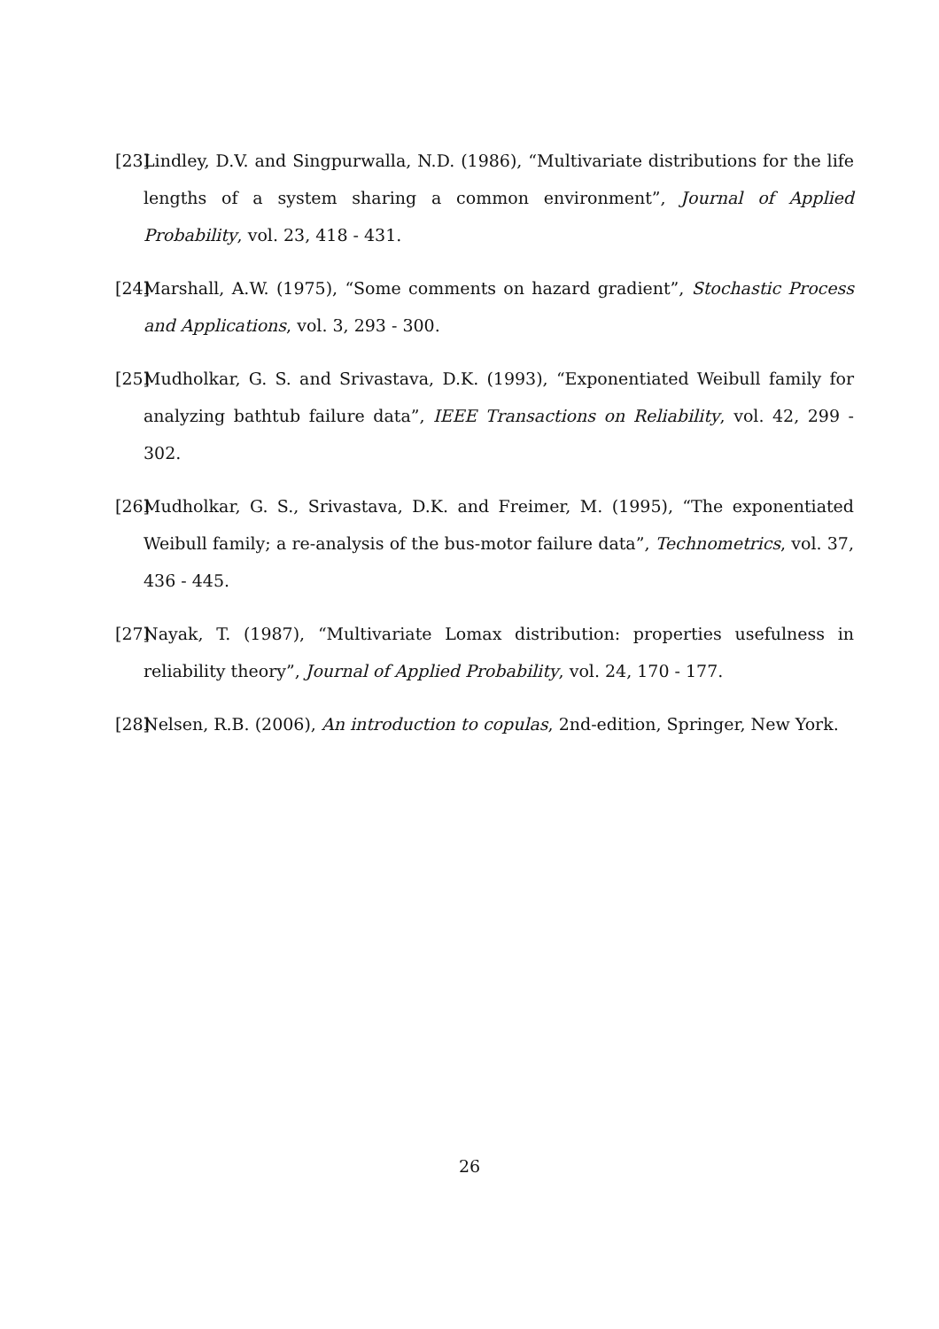[23] Lindley, D.V. and Singpurwalla, N.D. (1986), “Multivariate distributions for the life lengths of a system sharing a common environment”, Journal of Applied Probability, vol. 23, 418 - 431.
[24] Marshall, A.W. (1975), “Some comments on hazard gradient”, Stochastic Process and Applications, vol. 3, 293 - 300.
[25] Mudholkar, G. S. and Srivastava, D.K. (1993), “Exponentiated Weibull family for analyzing bathtub failure data”, IEEE Transactions on Reliability, vol. 42, 299 - 302.
[26] Mudholkar, G. S., Srivastava, D.K. and Freimer, M. (1995), “The exponentiated Weibull family; a re-analysis of the bus-motor failure data”, Technometrics, vol. 37, 436 - 445.
[27] Nayak, T. (1987), “Multivariate Lomax distribution: properties usefulness in reliability theory”, Journal of Applied Probability, vol. 24, 170 - 177.
[28] Nelsen, R.B. (2006), An introduction to copulas, 2nd-edition, Springer, New York.
26